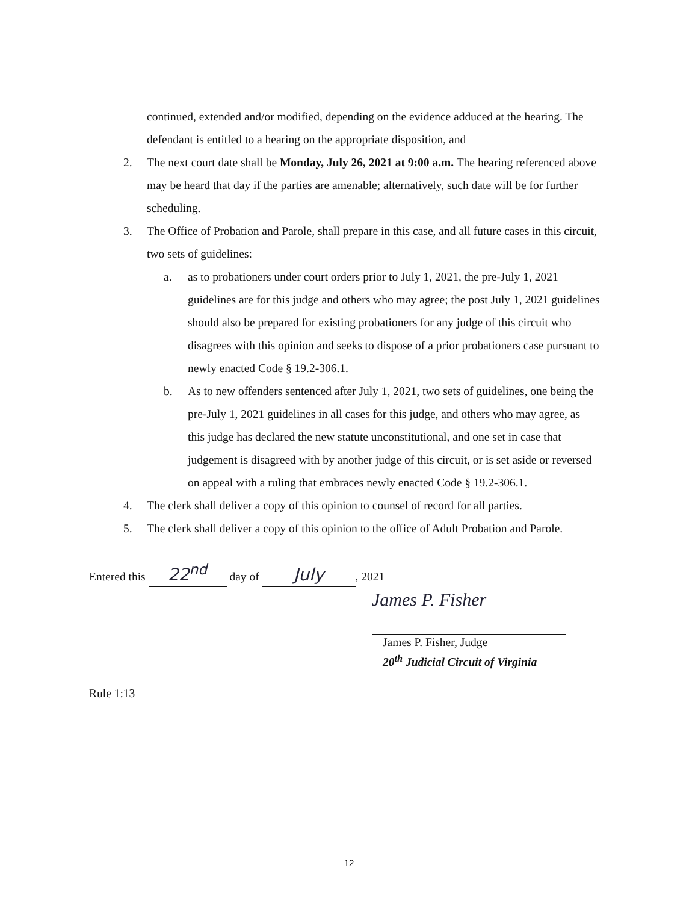continued, extended and/or modified, depending on the evidence adduced at the hearing. The defendant is entitled to a hearing on the appropriate disposition, and
2. The next court date shall be Monday, July 26, 2021 at 9:00 a.m. The hearing referenced above may be heard that day if the parties are amenable; alternatively, such date will be for further scheduling.
3. The Office of Probation and Parole, shall prepare in this case, and all future cases in this circuit, two sets of guidelines:
a. as to probationers under court orders prior to July 1, 2021, the pre-July 1, 2021 guidelines are for this judge and others who may agree; the post July 1, 2021 guidelines should also be prepared for existing probationers for any judge of this circuit who disagrees with this opinion and seeks to dispose of a prior probationers case pursuant to newly enacted Code § 19.2-306.1.
b. As to new offenders sentenced after July 1, 2021, two sets of guidelines, one being the pre-July 1, 2021 guidelines in all cases for this judge, and others who may agree, as this judge has declared the new statute unconstitutional, and one set in case that judgement is disagreed with by another judge of this circuit, or is set aside or reversed on appeal with a ruling that embraces newly enacted Code § 19.2-306.1.
4. The clerk shall deliver a copy of this opinion to counsel of record for all parties.
5. The clerk shall deliver a copy of this opinion to the office of Adult Probation and Parole.
Entered this 22<sup>nd</sup> day of July, 2021
James P. Fisher
James P. Fisher, Judge
20<sup>th</sup> Judicial Circuit of Virginia
Rule 1:13
12